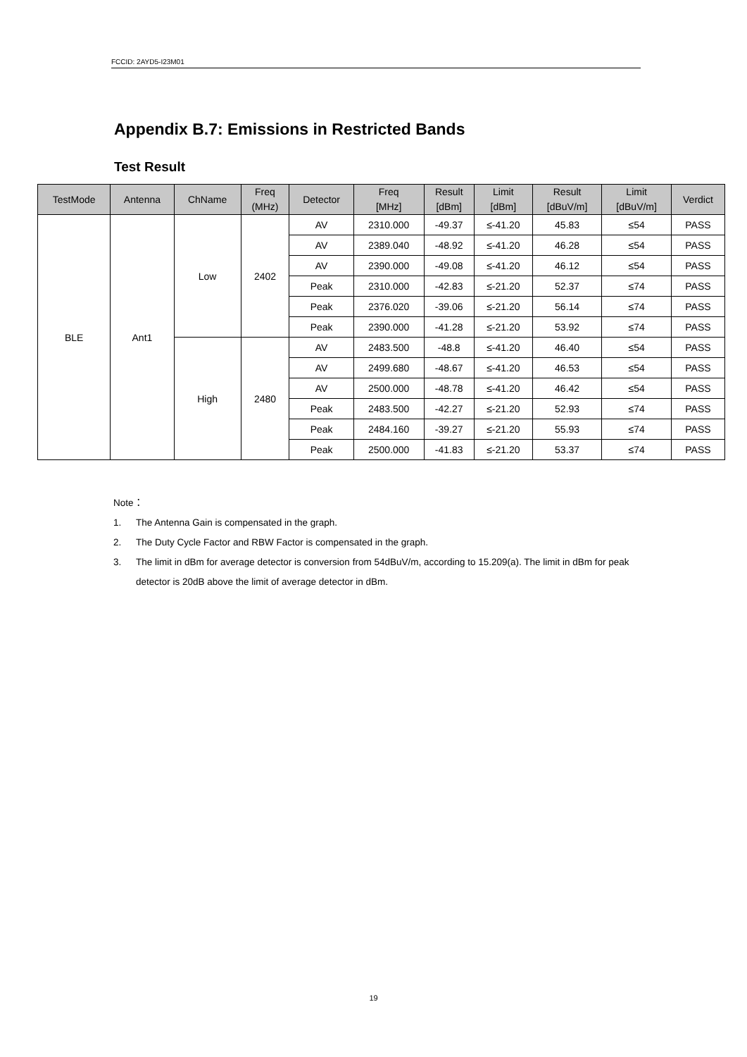FCCID: 2AYD5-I23M01
Appendix B.7: Emissions in Restricted Bands
Test Result
| TestMode | Antenna | ChName | Freq (MHz) | Detector | Freq [MHz] | Result [dBm] | Limit [dBm] | Result [dBuV/m] | Limit [dBuV/m] | Verdict |
| --- | --- | --- | --- | --- | --- | --- | --- | --- | --- | --- |
| BLE | Ant1 | Low | 2402 | AV | 2310.000 | -49.37 | ≤-41.20 | 45.83 | ≤54 | PASS |
| | | | | AV | 2389.040 | -48.92 | ≤-41.20 | 46.28 | ≤54 | PASS |
| | | | | AV | 2390.000 | -49.08 | ≤-41.20 | 46.12 | ≤54 | PASS |
| | | | | Peak | 2310.000 | -42.83 | ≤-21.20 | 52.37 | ≤74 | PASS |
| | | | | Peak | 2376.020 | -39.06 | ≤-21.20 | 56.14 | ≤74 | PASS |
| | | | | Peak | 2390.000 | -41.28 | ≤-21.20 | 53.92 | ≤74 | PASS |
| | | High | 2480 | AV | 2483.500 | -48.8 | ≤-41.20 | 46.40 | ≤54 | PASS |
| | | | | AV | 2499.680 | -48.67 | ≤-41.20 | 46.53 | ≤54 | PASS |
| | | | | AV | 2500.000 | -48.78 | ≤-41.20 | 46.42 | ≤54 | PASS |
| | | | | Peak | 2483.500 | -42.27 | ≤-21.20 | 52.93 | ≤74 | PASS |
| | | | | Peak | 2484.160 | -39.27 | ≤-21.20 | 55.93 | ≤74 | PASS |
| | | | | Peak | 2500.000 | -41.83 | ≤-21.20 | 53.37 | ≤74 | PASS |
Note：
1. The Antenna Gain is compensated in the graph.
2. The Duty Cycle Factor and RBW Factor is compensated in the graph.
3. The limit in dBm for average detector is conversion from 54dBuV/m, according to 15.209(a). The limit in dBm for peak detector is 20dB above the limit of average detector in dBm.
19